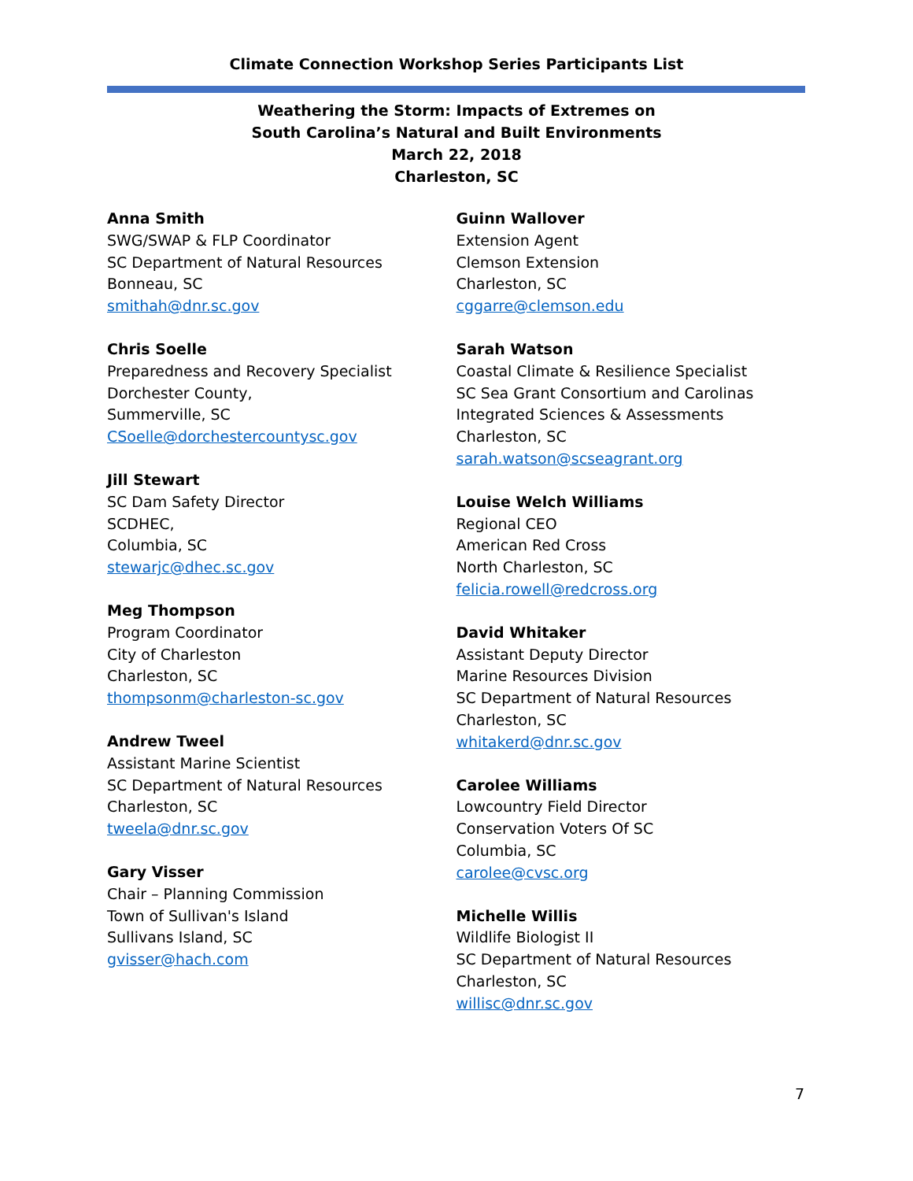Climate Connection Workshop Series Participants List
Weathering the Storm: Impacts of Extremes on
South Carolina’s Natural and Built Environments
March 22, 2018
Charleston, SC
Anna Smith
SWG/SWAP & FLP Coordinator
SC Department of Natural Resources
Bonneau, SC
smithah@dnr.sc.gov
Chris Soelle
Preparedness and Recovery Specialist
Dorchester County,
Summerville, SC
CSoelle@dorchestercountysc.gov
Jill Stewart
SC Dam Safety Director
SCDHEC,
Columbia, SC
stewarjc@dhec.sc.gov
Meg Thompson
Program Coordinator
City of Charleston
Charleston, SC
thompsonm@charleston-sc.gov
Andrew Tweel
Assistant Marine Scientist
SC Department of Natural Resources
Charleston, SC
tweela@dnr.sc.gov
Gary Visser
Chair – Planning Commission
Town of Sullivan's Island
Sullivans Island, SC
gvisser@hach.com
Guinn Wallover
Extension Agent
Clemson Extension
Charleston, SC
cggarre@clemson.edu
Sarah Watson
Coastal Climate & Resilience Specialist
SC Sea Grant Consortium and Carolinas
Integrated Sciences & Assessments
Charleston, SC
sarah.watson@scseagrant.org
Louise Welch Williams
Regional CEO
American Red Cross
North Charleston, SC
felicia.rowell@redcross.org
David Whitaker
Assistant Deputy Director
Marine Resources Division
SC Department of Natural Resources
Charleston, SC
whitakerd@dnr.sc.gov
Carolee Williams
Lowcountry Field Director
Conservation Voters Of SC
Columbia, SC
carolee@cvsc.org
Michelle Willis
Wildlife Biologist II
SC Department of Natural Resources
Charleston, SC
willisc@dnr.sc.gov
7